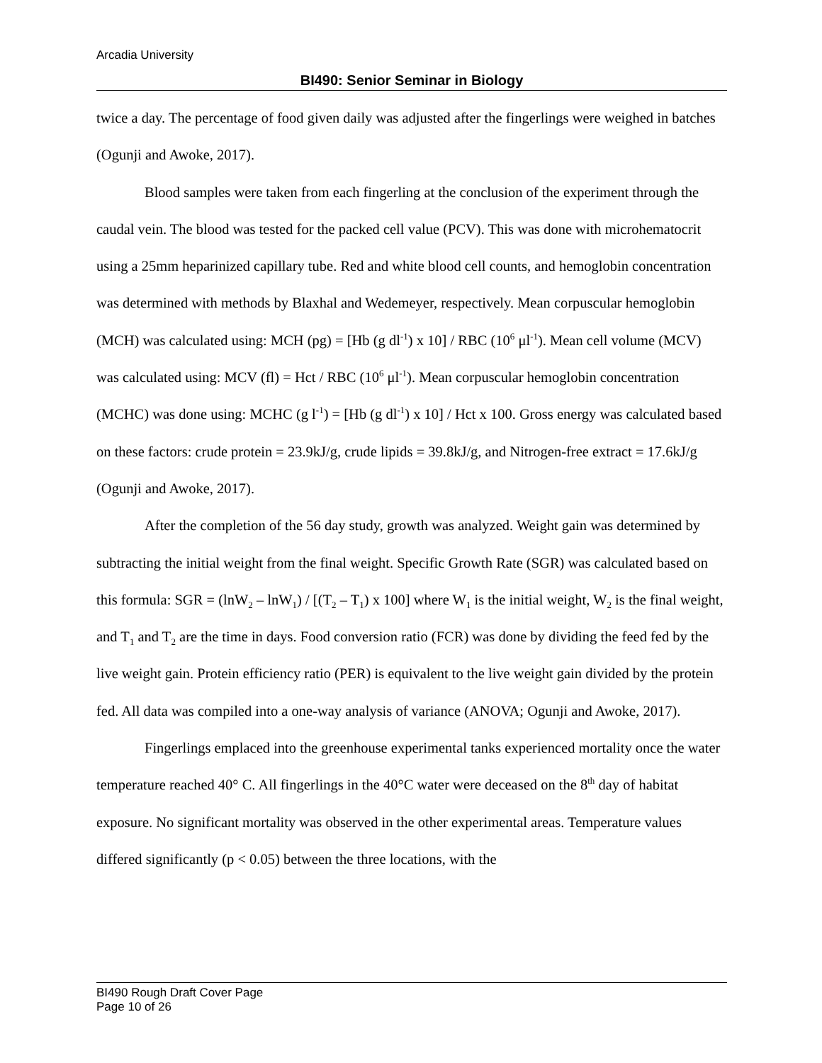Arcadia University
BI490: Senior Seminar in Biology
twice a day. The percentage of food given daily was adjusted after the fingerlings were weighed in batches (Ogunji and Awoke, 2017).
Blood samples were taken from each fingerling at the conclusion of the experiment through the caudal vein. The blood was tested for the packed cell value (PCV). This was done with microhematocrit using a 25mm heparinized capillary tube. Red and white blood cell counts, and hemoglobin concentration was determined with methods by Blaxhal and Wedemeyer, respectively. Mean corpuscular hemoglobin (MCH) was calculated using: MCH (pg) = [Hb (g dl<sup>-1</sup>) x 10] / RBC (10<sup>6</sup> μl<sup>-1</sup>). Mean cell volume (MCV) was calculated using: MCV (fl) = Hct / RBC (10<sup>6</sup> μl<sup>-1</sup>). Mean corpuscular hemoglobin concentration (MCHC) was done using: MCHC (g l<sup>-1</sup>) = [Hb (g dl<sup>-1</sup>) x 10] / Hct x 100. Gross energy was calculated based on these factors: crude protein = 23.9kJ/g, crude lipids = 39.8kJ/g, and Nitrogen-free extract = 17.6kJ/g (Ogunji and Awoke, 2017).
After the completion of the 56 day study, growth was analyzed. Weight gain was determined by subtracting the initial weight from the final weight. Specific Growth Rate (SGR) was calculated based on this formula: SGR = (lnW<sub>2</sub> – lnW<sub>1</sub>) / [(T<sub>2</sub> – T<sub>1</sub>) x 100] where W<sub>1</sub> is the initial weight, W<sub>2</sub> is the final weight, and T<sub>1</sub> and T<sub>2</sub> are the time in days. Food conversion ratio (FCR) was done by dividing the feed fed by the live weight gain. Protein efficiency ratio (PER) is equivalent to the live weight gain divided by the protein fed. All data was compiled into a one-way analysis of variance (ANOVA; Ogunji and Awoke, 2017).
Fingerlings emplaced into the greenhouse experimental tanks experienced mortality once the water temperature reached 40° C. All fingerlings in the 40°C water were deceased on the 8<sup>th</sup> day of habitat exposure. No significant mortality was observed in the other experimental areas. Temperature values differed significantly (p < 0.05) between the three locations, with the
BI490 Rough Draft Cover Page
Page 10 of 26